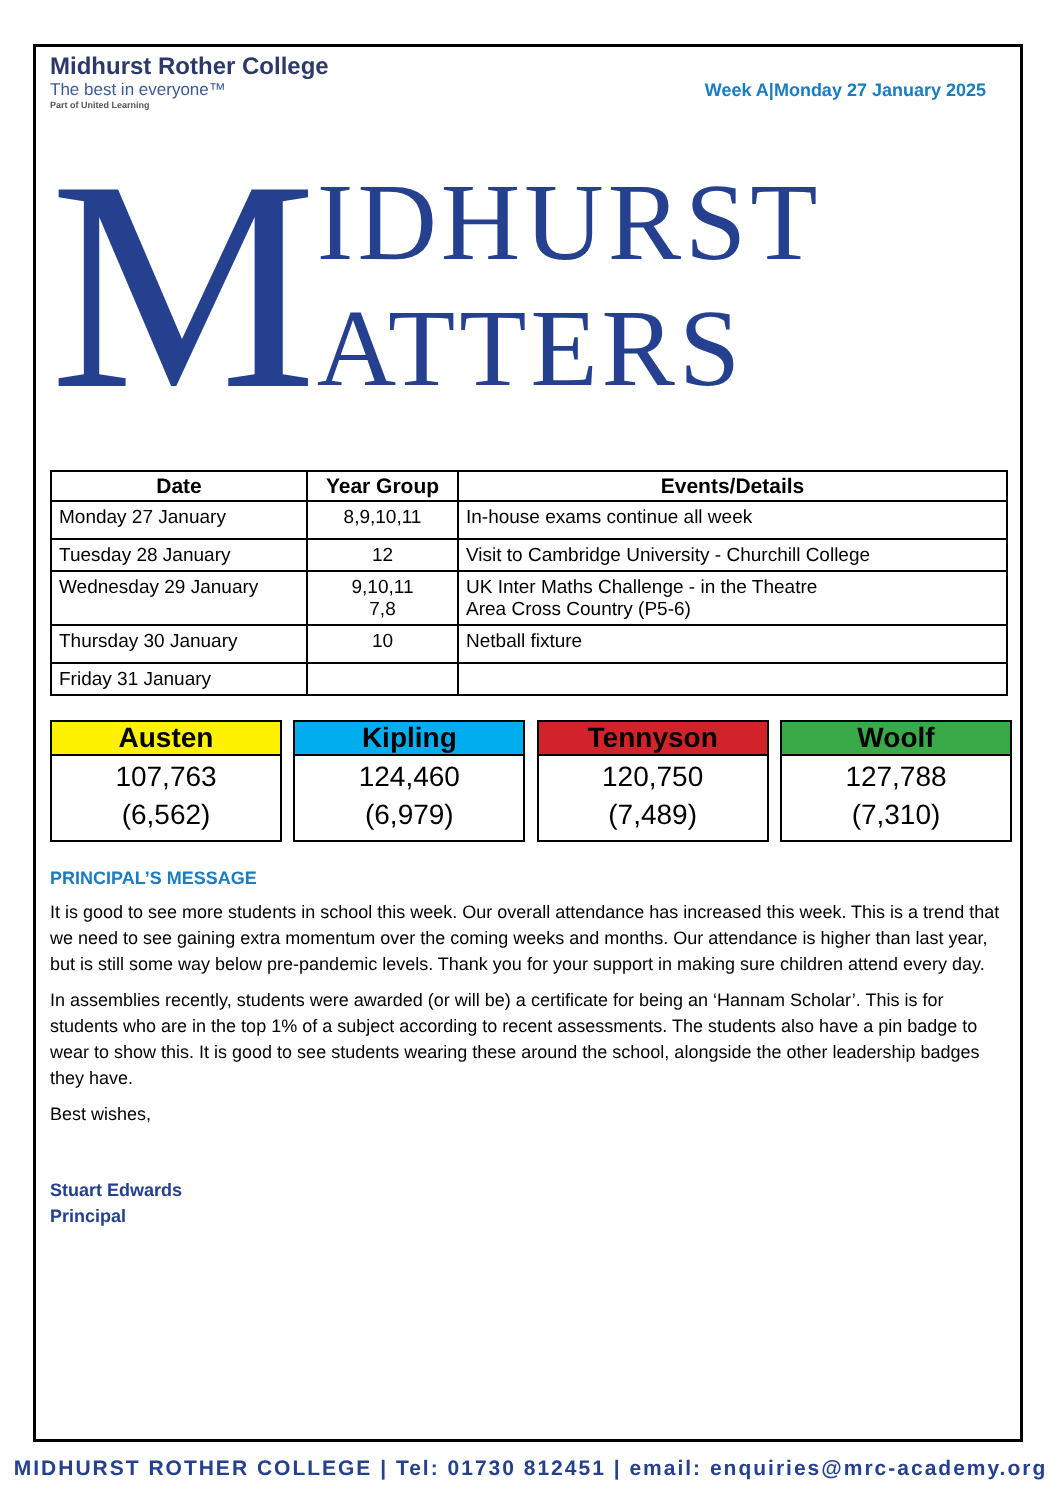Midhurst Rother College
The best in everyone™
Part of United Learning
Week A|Monday 27 January 2025
M IDHURST
ATTERS
| Date | Year Group | Events/Details |
| --- | --- | --- |
| Monday 27 January | 8,9,10,11 | In-house exams continue all week |
| Tuesday 28 January | 12 | Visit to Cambridge University - Churchill College |
| Wednesday 29 January | 9,10,11 7,8 | UK Inter Maths Challenge - in the Theatre Area Cross Country (P5-6) |
| Thursday 30 January | 10 | Netball fixture |
| Friday 31 January | | |
Austen
107,763
(6,562)
Kipling
124,460
(6,979)
Tennyson
120,750
(7,489)
Woolf
127,788
(7,310)
PRINCIPAL’S MESSAGE
It is good to see more students in school this week. Our overall attendance has increased this week. This is a trend that we need to see gaining extra momentum over the coming weeks and months. Our attendance is higher than last year, but is still some way below pre-pandemic levels. Thank you for your support in making sure children attend every day.
In assemblies recently, students were awarded (or will be) a certificate for being an ‘Hannam Scholar’. This is for students who are in the top 1% of a subject according to recent assessments. The students also have a pin badge to wear to show this. It is good to see students wearing these around the school, alongside the other leadership badges they have.
Best wishes,
Stuart Edwards
Principal
MIDHURST ROTHER COLLEGE | Tel: 01730 812451 | email: enquiries@mrc-academy.org